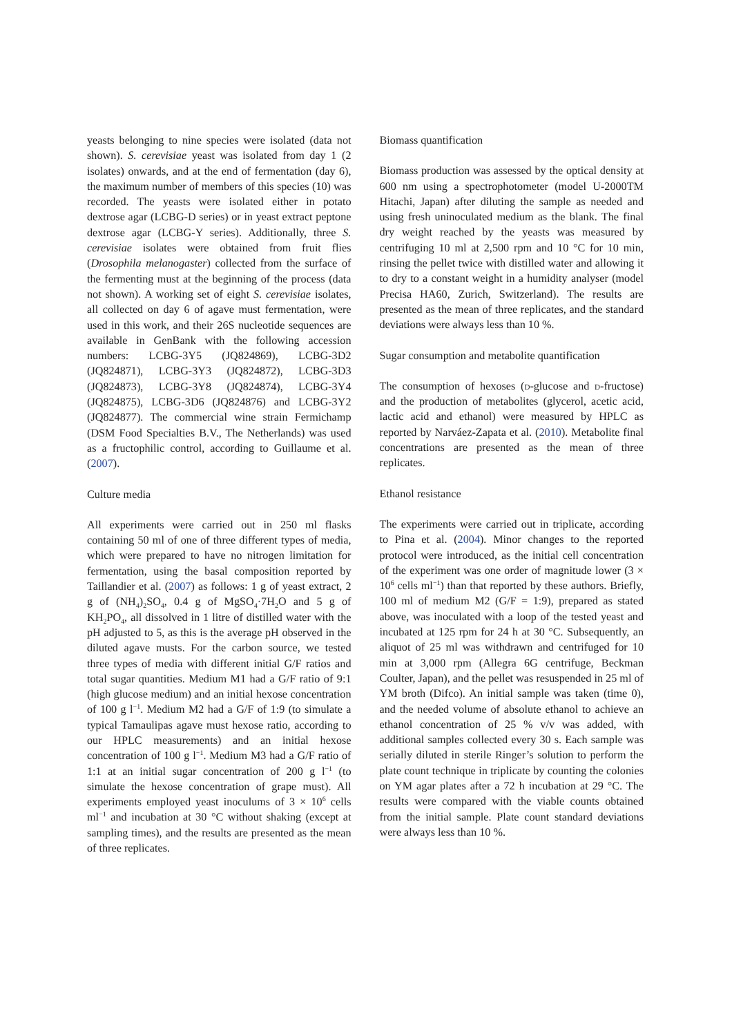yeasts belonging to nine species were isolated (data not shown). S. cerevisiae yeast was isolated from day 1 (2 isolates) onwards, and at the end of fermentation (day 6), the maximum number of members of this species (10) was recorded. The yeasts were isolated either in potato dextrose agar (LCBG-D series) or in yeast extract peptone dextrose agar (LCBG-Y series). Additionally, three S. cerevisiae isolates were obtained from fruit flies (Drosophila melanogaster) collected from the surface of the fermenting must at the beginning of the process (data not shown). A working set of eight S. cerevisiae isolates, all collected on day 6 of agave must fermentation, were used in this work, and their 26S nucleotide sequences are available in GenBank with the following accession numbers: LCBG-3Y5 (JQ824869), LCBG-3D2 (JQ824871), LCBG-3Y3 (JQ824872), LCBG-3D3 (JQ824873), LCBG-3Y8 (JQ824874), LCBG-3Y4 (JQ824875), LCBG-3D6 (JQ824876) and LCBG-3Y2 (JQ824877). The commercial wine strain Fermichamp (DSM Food Specialties B.V., The Netherlands) was used as a fructophilic control, according to Guillaume et al. (2007).
Culture media
All experiments were carried out in 250 ml flasks containing 50 ml of one of three different types of media, which were prepared to have no nitrogen limitation for fermentation, using the basal composition reported by Taillandier et al. (2007) as follows: 1 g of yeast extract, 2 g of (NH<sub>4</sub>)<sub>2</sub>SO<sub>4</sub>, 0.4 g of MgSO<sub>4</sub>·7H<sub>2</sub>O and 5 g of KH<sub>2</sub>PO<sub>4</sub>, all dissolved in 1 litre of distilled water with the pH adjusted to 5, as this is the average pH observed in the diluted agave musts. For the carbon source, we tested three types of media with different initial G/F ratios and total sugar quantities. Medium M1 had a G/F ratio of 9:1 (high glucose medium) and an initial hexose concentration of 100 g l<sup>−1</sup>. Medium M2 had a G/F of 1:9 (to simulate a typical Tamaulipas agave must hexose ratio, according to our HPLC measurements) and an initial hexose concentration of 100 g l<sup>−1</sup>. Medium M3 had a G/F ratio of 1:1 at an initial sugar concentration of 200 g l<sup>−1</sup> (to simulate the hexose concentration of grape must). All experiments employed yeast inoculums of 3 × 10<sup>6</sup> cells ml<sup>−1</sup> and incubation at 30 °C without shaking (except at sampling times), and the results are presented as the mean of three replicates.
Biomass quantification
Biomass production was assessed by the optical density at 600 nm using a spectrophotometer (model U-2000TM Hitachi, Japan) after diluting the sample as needed and using fresh uninoculated medium as the blank. The final dry weight reached by the yeasts was measured by centrifuging 10 ml at 2,500 rpm and 10 °C for 10 min, rinsing the pellet twice with distilled water and allowing it to dry to a constant weight in a humidity analyser (model Precisa HA60, Zurich, Switzerland). The results are presented as the mean of three replicates, and the standard deviations were always less than 10 %.
Sugar consumption and metabolite quantification
The consumption of hexoses (d-glucose and d-fructose) and the production of metabolites (glycerol, acetic acid, lactic acid and ethanol) were measured by HPLC as reported by Narváez-Zapata et al. (2010). Metabolite final concentrations are presented as the mean of three replicates.
Ethanol resistance
The experiments were carried out in triplicate, according to Pina et al. (2004). Minor changes to the reported protocol were introduced, as the initial cell concentration of the experiment was one order of magnitude lower (3 × 10<sup>6</sup> cells ml<sup>−1</sup>) than that reported by these authors. Briefly, 100 ml of medium M2 (G/F = 1:9), prepared as stated above, was inoculated with a loop of the tested yeast and incubated at 125 rpm for 24 h at 30 °C. Subsequently, an aliquot of 25 ml was withdrawn and centrifuged for 10 min at 3,000 rpm (Allegra 6G centrifuge, Beckman Coulter, Japan), and the pellet was resuspended in 25 ml of YM broth (Difco). An initial sample was taken (time 0), and the needed volume of absolute ethanol to achieve an ethanol concentration of 25 % v/v was added, with additional samples collected every 30 s. Each sample was serially diluted in sterile Ringer’s solution to perform the plate count technique in triplicate by counting the colonies on YM agar plates after a 72 h incubation at 29 °C. The results were compared with the viable counts obtained from the initial sample. Plate count standard deviations were always less than 10 %.